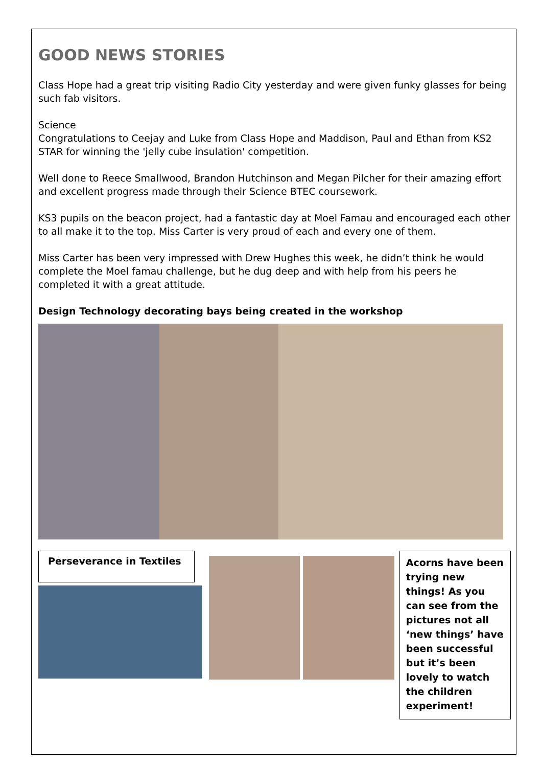GOOD NEWS STORIES
Class Hope had a great trip visiting Radio City yesterday and were given funky glasses for being such fab visitors.
Science
Congratulations to Ceejay and Luke from Class Hope and Maddison, Paul and Ethan from KS2 STAR for winning the 'jelly cube insulation' competition.
Well done to Reece Smallwood, Brandon Hutchinson and Megan Pilcher for their amazing effort and excellent progress made through their Science BTEC coursework.
KS3 pupils on the beacon project, had a fantastic day at Moel Famau and encouraged each other to all make it to the top. Miss Carter is very proud of each and every one of them.
Miss Carter has been very impressed with Drew Hughes this week, he didn’t think he would complete the Moel famau challenge, but he dug deep and with help from his peers he completed it with a great attitude.
Design Technology decorating bays being created in the workshop
Perseverance in Textiles
Acorns have been trying new things! As you can see from the pictures not all ‘new things’ have been successful but it’s been lovely to watch the children experiment!